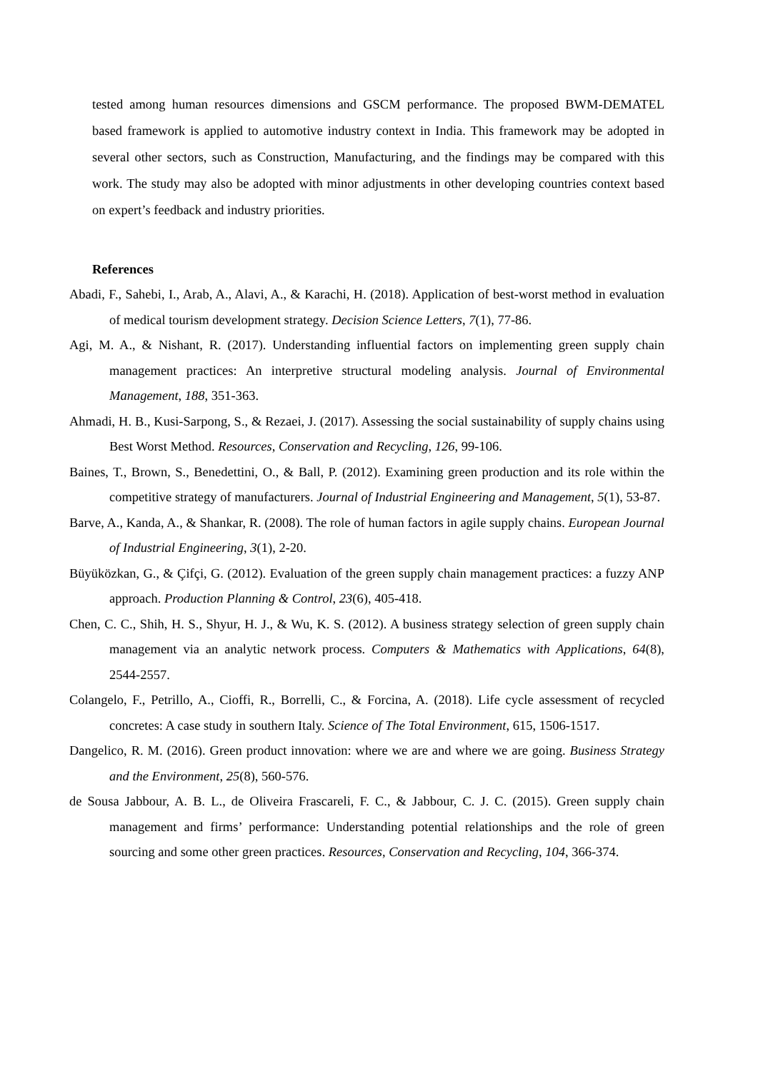tested among human resources dimensions and GSCM performance. The proposed BWM-DEMATEL based framework is applied to automotive industry context in India. This framework may be adopted in several other sectors, such as Construction, Manufacturing, and the findings may be compared with this work. The study may also be adopted with minor adjustments in other developing countries context based on expert’s feedback and industry priorities.
References
Abadi, F., Sahebi, I., Arab, A., Alavi, A., & Karachi, H. (2018). Application of best-worst method in evaluation of medical tourism development strategy. Decision Science Letters, 7(1), 77-86.
Agi, M. A., & Nishant, R. (2017). Understanding influential factors on implementing green supply chain management practices: An interpretive structural modeling analysis. Journal of Environmental Management, 188, 351-363.
Ahmadi, H. B., Kusi-Sarpong, S., & Rezaei, J. (2017). Assessing the social sustainability of supply chains using Best Worst Method. Resources, Conservation and Recycling, 126, 99-106.
Baines, T., Brown, S., Benedettini, O., & Ball, P. (2012). Examining green production and its role within the competitive strategy of manufacturers. Journal of Industrial Engineering and Management, 5(1), 53-87.
Barve, A., Kanda, A., & Shankar, R. (2008). The role of human factors in agile supply chains. European Journal of Industrial Engineering, 3(1), 2-20.
Büyüközkan, G., & Çifçi, G. (2012). Evaluation of the green supply chain management practices: a fuzzy ANP approach. Production Planning & Control, 23(6), 405-418.
Chen, C. C., Shih, H. S., Shyur, H. J., & Wu, K. S. (2012). A business strategy selection of green supply chain management via an analytic network process. Computers & Mathematics with Applications, 64(8), 2544-2557.
Colangelo, F., Petrillo, A., Cioffi, R., Borrelli, C., & Forcina, A. (2018). Life cycle assessment of recycled concretes: A case study in southern Italy. Science of The Total Environment, 615, 1506-1517.
Dangelico, R. M. (2016). Green product innovation: where we are and where we are going. Business Strategy and the Environment, 25(8), 560-576.
de Sousa Jabbour, A. B. L., de Oliveira Frascareli, F. C., & Jabbour, C. J. C. (2015). Green supply chain management and firms’ performance: Understanding potential relationships and the role of green sourcing and some other green practices. Resources, Conservation and Recycling, 104, 366-374.